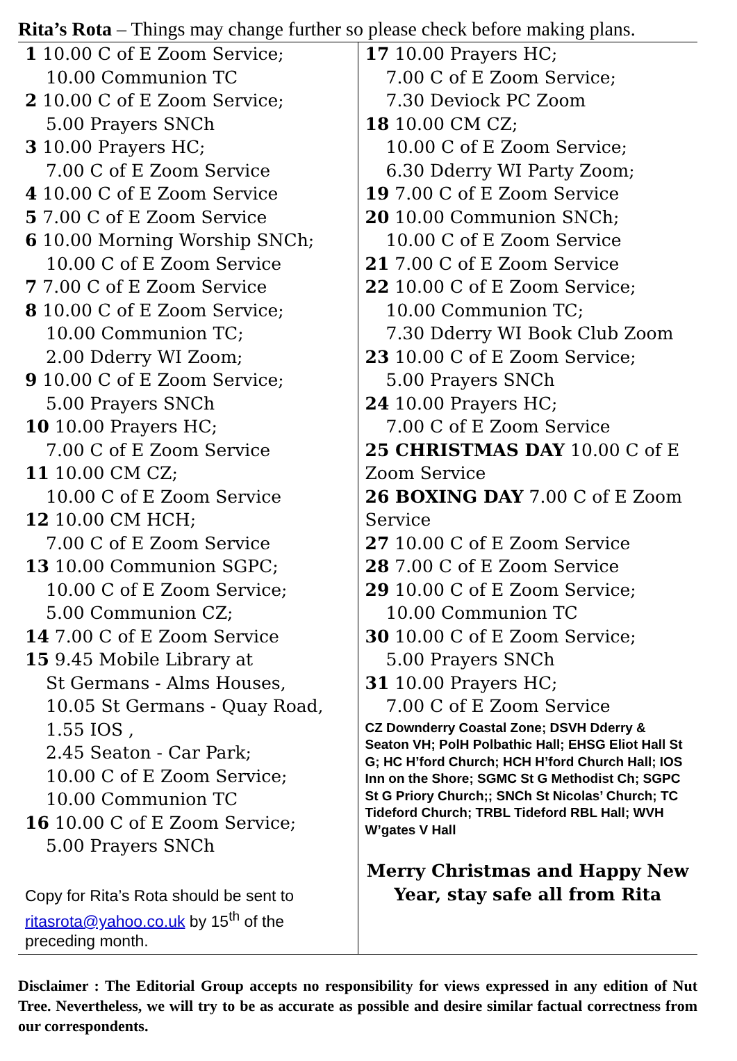Rita’s Rota – Things may change further so please check before making plans.
1 10.00 C of E Zoom Service;
10.00 Communion TC
2 10.00 C of E Zoom Service;
5.00 Prayers SNCh
3 10.00 Prayers HC;
7.00 C of E Zoom Service
4 10.00 C of E Zoom Service
5 7.00 C of E Zoom Service
6 10.00 Morning Worship SNCh;
10.00 C of E Zoom Service
7 7.00 C of E Zoom Service
8 10.00 C of E Zoom Service;
10.00 Communion TC;
2.00 Dderry WI Zoom;
9 10.00 C of E Zoom Service;
5.00 Prayers SNCh
10 10.00 Prayers HC;
7.00 C of E Zoom Service
11 10.00 CM CZ;
10.00 C of E Zoom Service
12 10.00 CM HCH;
7.00 C of E Zoom Service
13 10.00 Communion SGPC;
10.00 C of E Zoom Service;
5.00 Communion CZ;
14 7.00 C of E Zoom Service
15 9.45 Mobile Library at
St Germans - Alms Houses,
10.05 St Germans - Quay Road,
1.55 IOS ,
2.45 Seaton - Car Park;
10.00 C of E Zoom Service;
10.00 Communion TC
16 10.00 C of E Zoom Service;
5.00 Prayers SNCh
Copy for Rita’s Rota should be sent to ritasrota@yahoo.co.uk by 15<sup>th</sup> of the preceding month.
17 10.00 Prayers HC;
7.00 C of E Zoom Service;
7.30 Deviock PC Zoom
18 10.00 CM CZ;
10.00 C of E Zoom Service;
6.30 Dderry WI Party Zoom;
19 7.00 C of E Zoom Service
20 10.00 Communion SNCh;
10.00 C of E Zoom Service
21 7.00 C of E Zoom Service
22 10.00 C of E Zoom Service;
10.00 Communion TC;
7.30 Dderry WI Book Club Zoom
23 10.00 C of E Zoom Service;
5.00 Prayers SNCh
24 10.00 Prayers HC;
7.00 C of E Zoom Service
25 CHRISTMAS DAY 10.00 C of E Zoom Service
26 BOXING DAY 7.00 C of E Zoom Service
27 10.00 C of E Zoom Service
28 7.00 C of E Zoom Service
29 10.00 C of E Zoom Service;
10.00 Communion TC
30 10.00 C of E Zoom Service;
5.00 Prayers SNCh
31 10.00 Prayers HC;
7.00 C of E Zoom Service
CZ Downderry Coastal Zone; DSVH Dderry & Seaton VH; PolH Polbathic Hall; EHSG Eliot Hall St G; HC H’ford Church; HCH H’ford Church Hall; IOS Inn on the Shore; SGMC St G Methodist Ch; SGPC St G Priory Church;; SNCh St Nicolas’ Church; TC Tideford Church; TRBL Tideford RBL Hall; WVH W’gates V Hall
Merry Christmas and Happy New Year, stay safe all from Rita
Disclaimer : The Editorial Group accepts no responsibility for views expressed in any edition of Nut Tree. Nevertheless, we will try to be as accurate as possible and desire similar factual correctness from our correspondents.